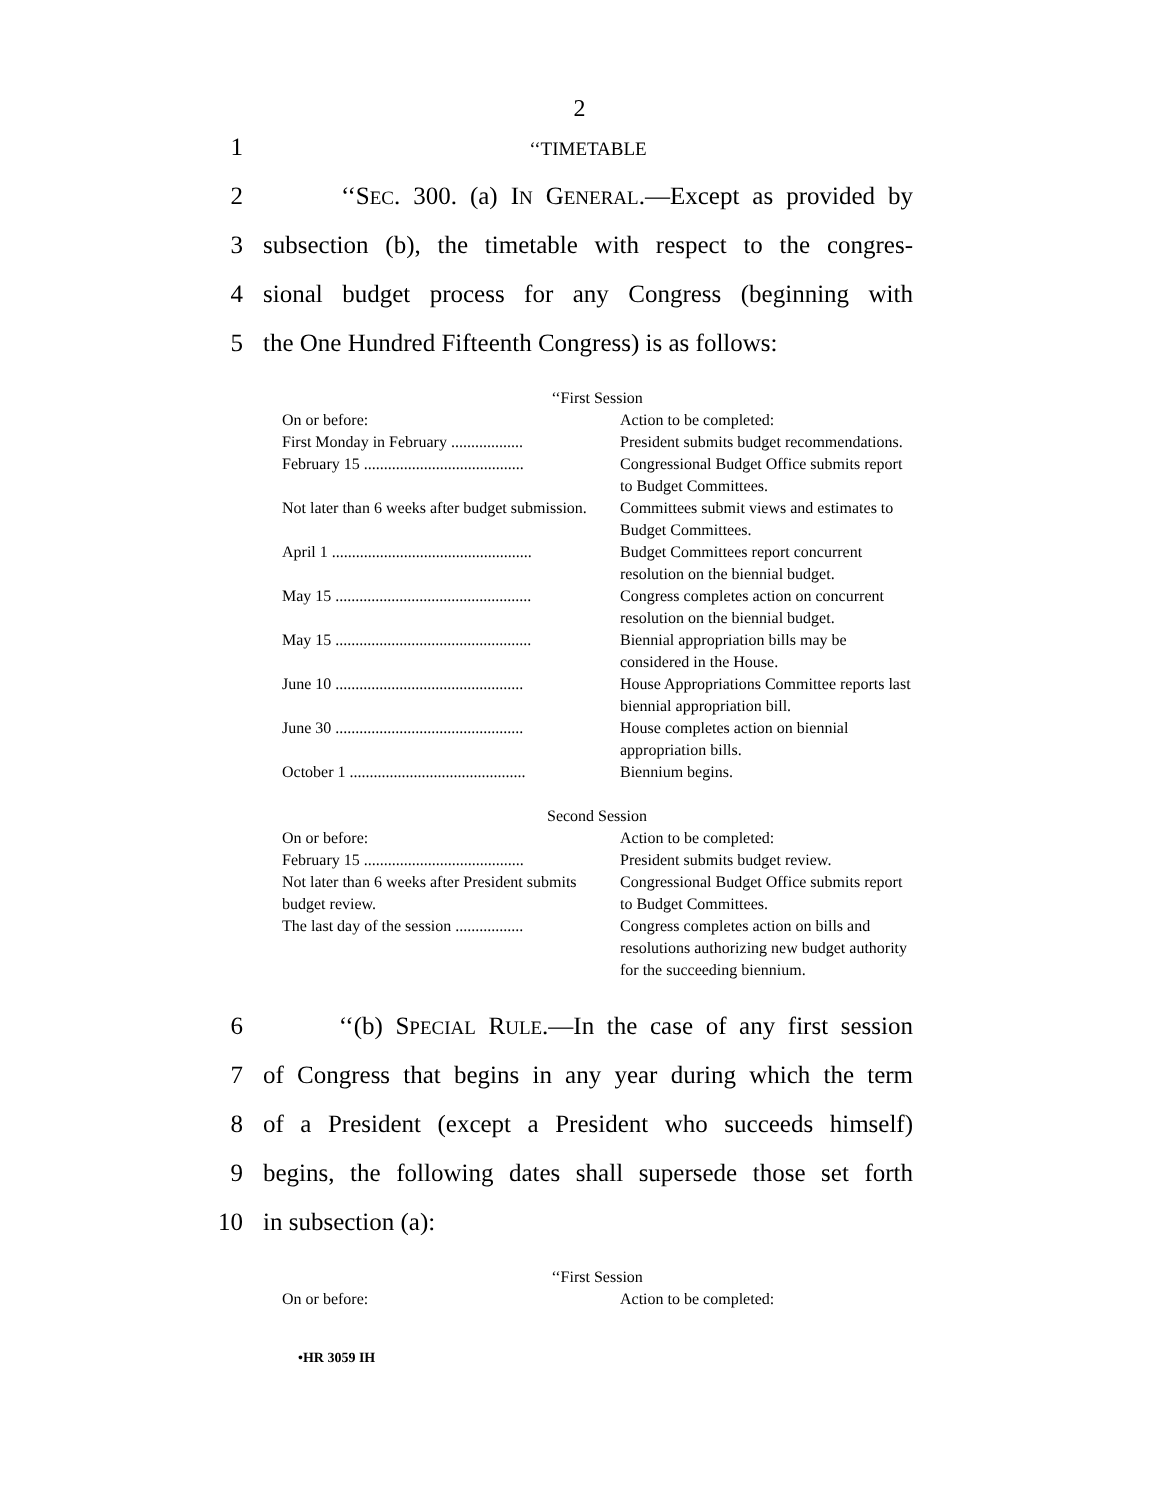2
1 ‘‘TIMETABLE
2 ‘‘SEC. 300. (a) IN GENERAL.—Except as provided by
3 subsection (b), the timetable with respect to the congres-
4 sional budget process for any Congress (beginning with
5 the One Hundred Fifteenth Congress) is as follows:
| ‘‘First Session | |
| On or before: | Action to be completed: |
| First Monday in February .................. | President submits budget recommendations. |
| February 15 ........................................ | Congressional Budget Office submits report to Budget Committees. |
| Not later than 6 weeks after budget submission. | Committees submit views and estimates to Budget Committees. |
| April 1 .................................................. | Budget Committees report concurrent resolution on the biennial budget. |
| May 15 ................................................. | Congress completes action on concurrent resolution on the biennial budget. |
| May 15 ................................................. | Biennial appropriation bills may be considered in the House. |
| June 10 ............................................... | House Appropriations Committee reports last biennial appropriation bill. |
| June 30 ............................................... | House completes action on biennial appropriation bills. |
| October 1 ............................................ | Biennium begins. |
| Second Session | |
| On or before: | Action to be completed: |
| February 15 ........................................ | President submits budget review. |
| Not later than 6 weeks after President submits budget review. | Congressional Budget Office submits report to Budget Committees. |
| The last day of the session ................. | Congress completes action on bills and resolutions authorizing new budget authority for the succeeding biennium. |
6 ‘‘(b) SPECIAL RULE.—In the case of any first session
7 of Congress that begins in any year during which the term
8 of a President (except a President who succeeds himself)
9 begins, the following dates shall supersede those set forth
10 in subsection (a):
| ‘‘First Session | |
| On or before: | Action to be completed: |
•HR 3059 IH